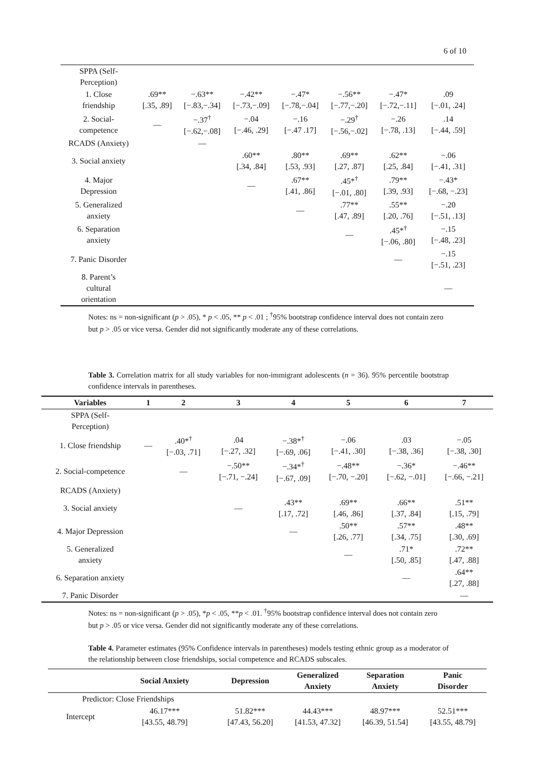6 of 10
| SPPA (Self- Perception) | | | | | | | |
| 1. Close friendship | .69** [.35, .89] | −.63** [−.83,−.34] | −.42** [−.73,−.09] | −.47* [−.78,−.04] | −.56** [−.77,−.20] | −.47* [−.72,−.11] | .09 [−.01, .24] |
| 2. Social- competence | — | −.37<sup>†</sup> [−.62,−.08] | −.04 [−.46, .29] | −.16 [−.47 .17] | −.29<sup>†</sup> [−.56,−.02] | −.26 [−.78, .13] | .14 [−.44, .59] |
| RCADS (Anxiety) | | — | | | | | |
| 3. Social anxiety | | | .60** [.34, .84] | .80** [.53, .93] | .69** [.27, .87] | .62** [.25, .84] | −.06 [−.41, .31] |
| 4. Major Depression | | | — | .67** [.41, .86] | .45*<sup>†</sup> [−.01, .80] | .79** [.39, .93] | −.43* [−.68, −.23] |
| 5. Generalized anxiety | | | | — | .77** [.47, .89] | .55** [.20, .76] | −.20 [−.51, .13] |
| 6. Separation anxiety | | | | | — | .45*<sup>†</sup> [−.06, .80] | −.15 [−.48, .23] |
| 7. Panic Disorder | | | | | | — | −.15 [−.51, .23] |
| 8. Parent’s cultural orientation | | | | | | | — |
Notes: ns = non-significant (p > .05), * p < .05, ** p < .01 ; <sup>†</sup>95% bootstrap confidence interval does not contain zero but p > .05 or vice versa. Gender did not significantly moderate any of these correlations.
Table 3. Correlation matrix for all study variables for non-immigrant adolescents (n = 36). 95% percentile bootstrap confidence intervals in parentheses.
| Variables | 1 | 2 | 3 | 4 | 5 | 6 | 7 |
| --- | --- | --- | --- | --- | --- | --- | --- |
| SPPA (Self- Perception) | | | | | | | |
| 1. Close friendship | — | .40*<sup>†</sup> [−.03, .71] | .04 [−.27, .32] | −.38*<sup>†</sup> [−.69, .06] | −.06 [−.41, .30] | .03 [−.38, .36] | −.05 [−.38, .30] |
| 2. Social-competence | | — | −.50** [−.71, −.24] | −.34*<sup>†</sup> [−.67, .09] | −.48** [−.70, −.20] | −.36* [−.62, −.01] | −.46** [−.66, −.21] |
| RCADS (Anxiety) | | | | | | | |
| 3. Social anxiety | | | — | .43** [.17, .72] | .69** [.46, .86] | .66** [.37, .84] | .51** [.15, .79] |
| 4. Major Depression | | | | — | .50** [.26, .77] | .57** [.34, .75] | .48** [.30, .69] |
| 5. Generalized anxiety | | | | | — | .71* [.50, .85] | .72** [.47, .88] |
| 6. Separation anxiety | | | | | | — | .64** [.27, .88] |
| 7. Panic Disorder | | | | | | | — |
Notes: ns = non-significant (p > .05), *p < .05, **p < .01. <sup>†</sup>95% bootstrap confidence interval does not contain zero but p > .05 or vice versa. Gender did not significantly moderate any of these correlations.
Table 4. Parameter estimates (95% Confidence intervals in parentheses) models testing ethnic group as a moderator of the relationship between close friendships, social competence and RCADS subscales.
| | Social Anxiety | Depression | Generalized Anxiety | Separation Anxiety | Panic Disorder |
| --- | --- | --- | --- | --- | --- |
| Predictor: Close Friendships | | | | | |
| Intercept | 46.17*** [43.55, 48.79] | 51.82*** [47.43, 56.20] | 44.43*** [41.53, 47.32] | 48.97*** [46.39, 51.54] | 52.51*** [43.55, 48.79] |